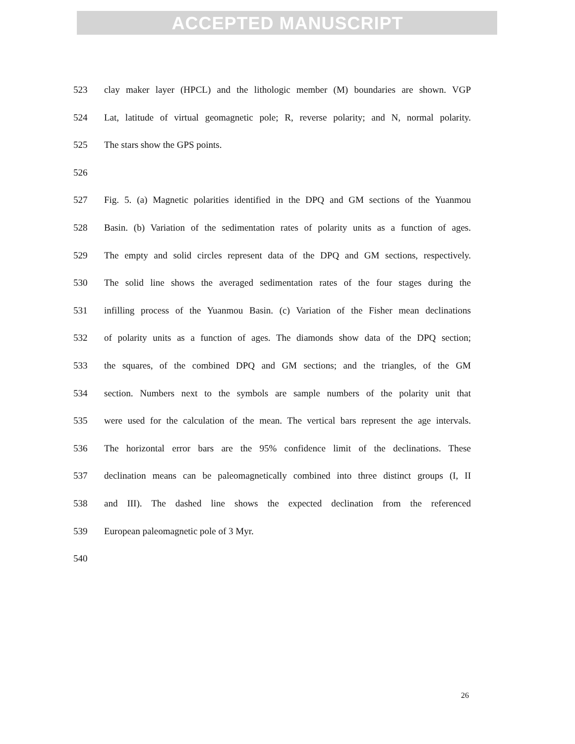ACCEPTED MANUSCRIPT
523 clay maker layer (HPCL) and the lithologic member (M) boundaries are shown. VGP
524 Lat, latitude of virtual geomagnetic pole; R, reverse polarity; and N, normal polarity.
525 The stars show the GPS points.
526
527 Fig. 5. (a) Magnetic polarities identified in the DPQ and GM sections of the Yuanmou
528 Basin. (b) Variation of the sedimentation rates of polarity units as a function of ages.
529 The empty and solid circles represent data of the DPQ and GM sections, respectively.
530 The solid line shows the averaged sedimentation rates of the four stages during the
531 infilling process of the Yuanmou Basin. (c) Variation of the Fisher mean declinations
532 of polarity units as a function of ages. The diamonds show data of the DPQ section;
533 the squares, of the combined DPQ and GM sections; and the triangles, of the GM
534 section. Numbers next to the symbols are sample numbers of the polarity unit that
535 were used for the calculation of the mean. The vertical bars represent the age intervals.
536 The horizontal error bars are the 95% confidence limit of the declinations. These
537 declination means can be paleomagnetically combined into three distinct groups (I, II
538 and III). The dashed line shows the expected declination from the referenced
539 European paleomagnetic pole of 3 Myr.
540
26